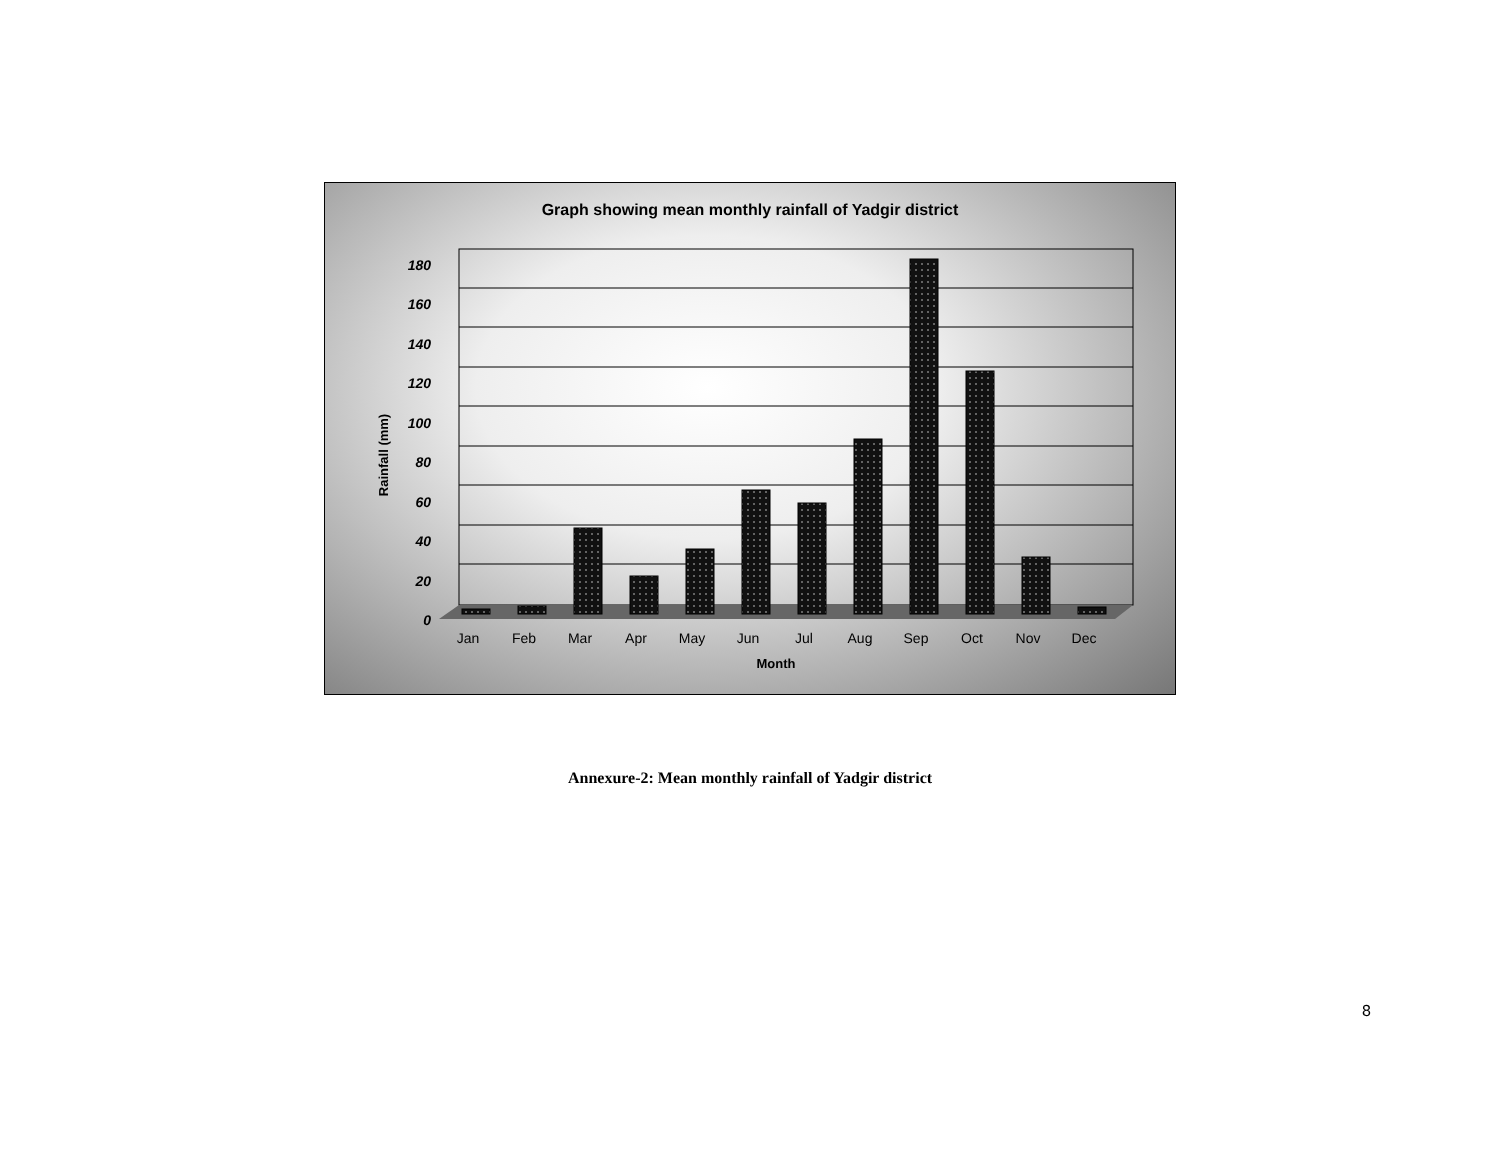Graph showing mean monthly rainfall of Yadgir district
180
160
140
120
100
80
60
40
20
0
Rainfall (mm)
Jan
Feb
Mar
Apr
May
Jun
Jul
Aug
Sep
Oct
Nov
Dec
Month
Annexure-2: Mean monthly rainfall of Yadgir district
8